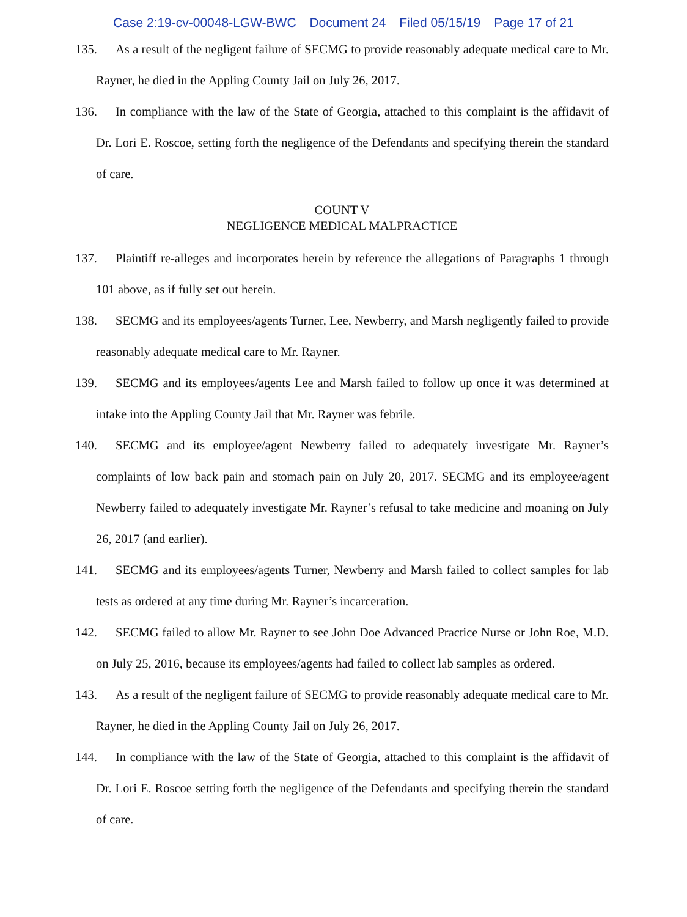Case 2:19-cv-00048-LGW-BWC Document 24 Filed 05/15/19 Page 17 of 21
135. As a result of the negligent failure of SECMG to provide reasonably adequate medical care to Mr. Rayner, he died in the Appling County Jail on July 26, 2017.
136. In compliance with the law of the State of Georgia, attached to this complaint is the affidavit of Dr. Lori E. Roscoe, setting forth the negligence of the Defendants and specifying therein the standard of care.
COUNT V
NEGLIGENCE MEDICAL MALPRACTICE
137. Plaintiff re-alleges and incorporates herein by reference the allegations of Paragraphs 1 through 101 above, as if fully set out herein.
138. SECMG and its employees/agents Turner, Lee, Newberry, and Marsh negligently failed to provide reasonably adequate medical care to Mr. Rayner.
139. SECMG and its employees/agents Lee and Marsh failed to follow up once it was determined at intake into the Appling County Jail that Mr. Rayner was febrile.
140. SECMG and its employee/agent Newberry failed to adequately investigate Mr. Rayner’s complaints of low back pain and stomach pain on July 20, 2017. SECMG and its employee/agent Newberry failed to adequately investigate Mr. Rayner’s refusal to take medicine and moaning on July 26, 2017 (and earlier).
141. SECMG and its employees/agents Turner, Newberry and Marsh failed to collect samples for lab tests as ordered at any time during Mr. Rayner’s incarceration.
142. SECMG failed to allow Mr. Rayner to see John Doe Advanced Practice Nurse or John Roe, M.D. on July 25, 2016, because its employees/agents had failed to collect lab samples as ordered.
143. As a result of the negligent failure of SECMG to provide reasonably adequate medical care to Mr. Rayner, he died in the Appling County Jail on July 26, 2017.
144. In compliance with the law of the State of Georgia, attached to this complaint is the affidavit of Dr. Lori E. Roscoe setting forth the negligence of the Defendants and specifying therein the standard of care.